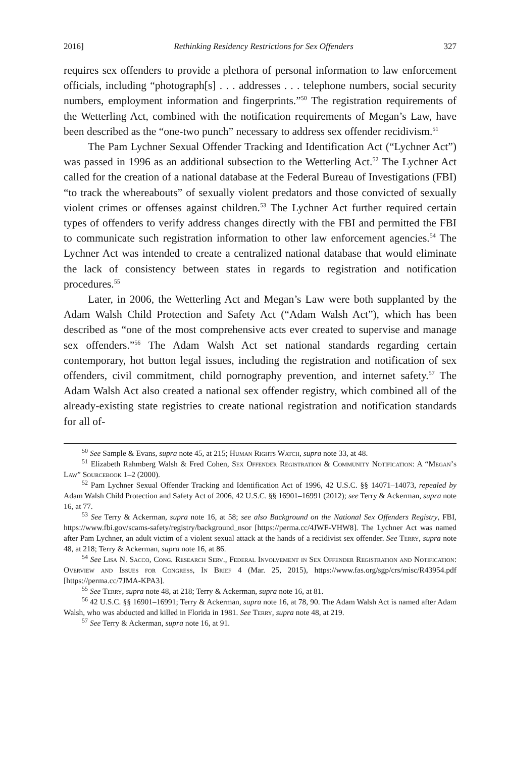2016] Rethinking Residency Restrictions for Sex Offenders 327
requires sex offenders to provide a plethora of personal information to law enforcement officials, including “photograph[s] . . . addresses . . . telephone numbers, social security numbers, employment information and fingerprints.”<sup>50</sup> The registration requirements of the Wetterling Act, combined with the notification requirements of Megan’s Law, have been described as the “one-two punch” necessary to address sex offender recidivism.<sup>51</sup>
The Pam Lychner Sexual Offender Tracking and Identification Act (“Lychner Act”) was passed in 1996 as an additional subsection to the Wetterling Act.<sup>52</sup> The Lychner Act called for the creation of a national database at the Federal Bureau of Investigations (FBI) “to track the whereabouts” of sexually violent predators and those convicted of sexually violent crimes or offenses against children.<sup>53</sup> The Lychner Act further required certain types of offenders to verify address changes directly with the FBI and permitted the FBI to communicate such registration information to other law enforcement agencies.<sup>54</sup> The Lychner Act was intended to create a centralized national database that would eliminate the lack of consistency between states in regards to registration and notification procedures.<sup>55</sup>
Later, in 2006, the Wetterling Act and Megan’s Law were both supplanted by the Adam Walsh Child Protection and Safety Act (“Adam Walsh Act”), which has been described as “one of the most comprehensive acts ever created to supervise and manage sex offenders.”<sup>56</sup> The Adam Walsh Act set national standards regarding certain contemporary, hot button legal issues, including the registration and notification of sex offenders, civil commitment, child pornography prevention, and internet safety.<sup>57</sup> The Adam Walsh Act also created a national sex offender registry, which combined all of the already-existing state registries to create national registration and notification standards for all of-
<sup>50</sup> See Sample & Evans, supra note 45, at 215; Human Rights Watch, supra note 33, at 48.
<sup>51</sup> Elizabeth Rahmberg Walsh & Fred Cohen, Sex Offender Registration & Community Notification: A “Megan’s Law” Sourcebook 1–2 (2000).
<sup>52</sup> Pam Lychner Sexual Offender Tracking and Identification Act of 1996, 42 U.S.C. §§ 14071–14073, repealed by Adam Walsh Child Protection and Safety Act of 2006, 42 U.S.C. §§ 16901–16991 (2012); see Terry & Ackerman, supra note 16, at 77.
<sup>53</sup> See Terry & Ackerman, supra note 16, at 58; see also Background on the National Sex Offenders Registry, FBI, https://www.fbi.gov/scams-safety/registry/background_nsor [https://perma.cc/4JWF-VHW8]. The Lychner Act was named after Pam Lychner, an adult victim of a violent sexual attack at the hands of a recidivist sex offender. See Terry, supra note 48, at 218; Terry & Ackerman, supra note 16, at 86.
<sup>54</sup> See Lisa N. Sacco, Cong. Research Serv., Federal Involvement in Sex Offender Registration and Notification: Overview and Issues for Congress, In Brief 4 (Mar. 25, 2015), https://www.fas.org/sgp/crs/misc/R43954.pdf [https://perma.cc/7JMA-KPA3].
<sup>55</sup> See Terry, supra note 48, at 218; Terry & Ackerman, supra note 16, at 81.
<sup>56</sup> 42 U.S.C. §§ 16901–16991; Terry & Ackerman, supra note 16, at 78, 90. The Adam Walsh Act is named after Adam Walsh, who was abducted and killed in Florida in 1981. See Terry, supra note 48, at 219.
<sup>57</sup> See Terry & Ackerman, supra note 16, at 91.